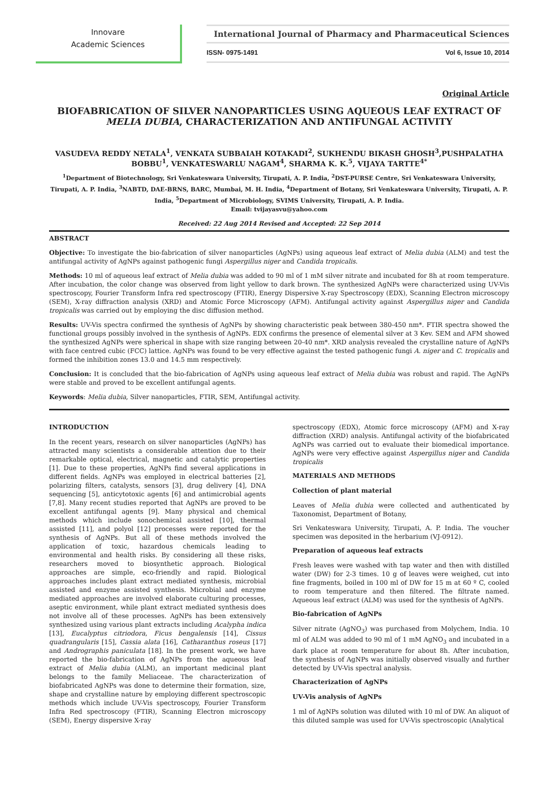Innovare
Academic Sciences
International Journal of Pharmacy and Pharmaceutical Sciences
ISSN- 0975-1491 Vol 6, Issue 10, 2014
Original Article
BIOFABRICATION OF SILVER NANOPARTICLES USING AQUEOUS LEAF EXTRACT OF MELIA DUBIA, CHARACTERIZATION AND ANTIFUNGAL ACTIVITY
VASUDEVA REDDY NETALA<sup>1</sup>, VENKATA SUBBAIAH KOTAKADI<sup>2</sup>, SUKHENDU BIKASH GHOSH<sup>3</sup>,PUSHPALATHA BOBBU<sup>1</sup>, VENKATESWARLU NAGAM<sup>4</sup>, SHARMA K. K.<sup>5</sup>, VIJAYA TARTTE<sup>4*</sup>
<sup>1</sup> Department of Biotechnology, Sri Venkateswara University, Tirupati, A. P. India, <sup>2</sup>DST-PURSE Centre, Sri Venkateswara University, Tirupati, A. P. India, <sup>3</sup>NABTD, DAE-BRNS, BARC, Mumbai, M. H. India, <sup>4</sup>Department of Botany, Sri Venkateswara University, Tirupati, A. P. India, <sup>5</sup>Department of Microbiology, SVIMS University, Tirupati, A. P. India.
Email: tvijayasvu@yahoo.com
Received: 22 Aug 2014 Revised and Accepted: 22 Sep 2014
ABSTRACT
Objective: To investigate the bio-fabrication of silver nanoparticles (AgNPs) using aqueous leaf extract of Melia dubia (ALM) and test the antifungal activity of AgNPs against pathogenic fungi Aspergillus niger and Candida tropicalis.
Methods: 10 ml of aqueous leaf extract of Melia dubia was added to 90 ml of 1 mM silver nitrate and incubated for 8h at room temperature. After incubation, the color change was observed from light yellow to dark brown. The synthesized AgNPs were characterized using UV-Vis spectroscopy, Fourier Transform Infra red spectroscopy (FTIR), Energy Dispersive X-ray Spectroscopy (EDX), Scanning Electron microscopy (SEM), X-ray diffraction analysis (XRD) and Atomic Force Microscopy (AFM). Antifungal activity against Aspergillus niger and Candida tropicalis was carried out by employing the disc diffusion method.
Results: UV-Vis spectra confirmed the synthesis of AgNPs by showing characteristic peak between 380-450 nm*. FTIR spectra showed the functional groups possibly involved in the synthesis of AgNPs. EDX confirms the presence of elemental silver at 3 Kev. SEM and AFM showed the synthesized AgNPs were spherical in shape with size ranging between 20-40 nm*. XRD analysis revealed the crystalline nature of AgNPs with face centred cubic (FCC) lattice. AgNPs was found to be very effective against the tested pathogenic fungi A. niger and C. tropicalis and formed the inhibition zones 13.0 and 14.5 mm respectively.
Conclusion: It is concluded that the bio-fabrication of AgNPs using aqueous leaf extract of Melia dubia was robust and rapid. The AgNPs were stable and proved to be excellent antifungal agents.
Keywords: Melia dubia, Silver nanoparticles, FTIR, SEM, Antifungal activity.
INTRODUCTION
In the recent years, research on silver nanoparticles (AgNPs) has attracted many scientists a considerable attention due to their remarkable optical, electrical, magnetic and catalytic properties [1]. Due to these properties, AgNPs find several applications in different fields. AgNPs was employed in electrical batteries [2], polarizing filters, catalysts, sensors [3], drug delivery [4], DNA sequencing [5], anticytotoxic agents [6] and antimicrobial agents [7,8]. Many recent studies reported that AgNPs are proved to be excellent antifungal agents [9]. Many physical and chemical methods which include sonochemical assisted [10], thermal assisted [11], and polyol [12] processes were reported for the synthesis of AgNPs. But all of these methods involved the application of toxic, hazardous chemicals leading to environmental and health risks. By considering all these risks, researchers moved to biosynthetic approach. Biological approaches are simple, eco-friendly and rapid. Biological approaches includes plant extract mediated synthesis, microbial assisted and enzyme assisted synthesis. Microbial and enzyme mediated approaches are involved elaborate culturing processes, aseptic environment, while plant extract mediated synthesis does not involve all of these processes. AgNPs has been extensively synthesized using various plant extracts including Acalypha indica [13], Eucalyptus citriodora, Ficus bengalensis [14], Cissus quadrangularis [15], Cassia alata [16], Catharanthus roseus [17] and Andrographis paniculata [18]. In the present work, we have reported the bio-fabrication of AgNPs from the aqueous leaf extract of Melia dubia (ALM), an important medicinal plant belongs to the family Meliaceae. The characterization of biofabricated AgNPs was done to determine their formation, size, shape and crystalline nature by employing different spectroscopic methods which include UV-Vis spectroscopy, Fourier Transform Infra Red spectroscopy (FTIR), Scanning Electron microscopy (SEM), Energy dispersive X-ray
spectroscopy (EDX), Atomic force microscopy (AFM) and X-ray diffraction (XRD) analysis. Antifungal activity of the biofabricated AgNPs was carried out to evaluate their biomedical importance. AgNPs were very effective against Aspergillus niger and Candida tropicalis
MATERIALS AND METHODS
Collection of plant material
Leaves of Melia dubia were collected and authenticated by Taxonomist, Department of Botany,
Sri Venkateswara University, Tirupati, A. P. India. The voucher specimen was deposited in the herbarium (VJ-0912).
Preparation of aqueous leaf extracts
Fresh leaves were washed with tap water and then with distilled water (DW) for 2-3 times. 10 g of leaves were weighed, cut into fine fragments, boiled in 100 ml of DW for 15 m at 60 º C, cooled to room temperature and then filtered. The filtrate named. Aqueous leaf extract (ALM) was used for the synthesis of AgNPs.
Bio-fabrication of AgNPs
Silver nitrate (AgNO<sub>3</sub>) was purchased from Molychem, India. 10 ml of ALM was added to 90 ml of 1 mM AgNO<sub>3</sub> and incubated in a dark place at room temperature for about 8h. After incubation, the synthesis of AgNPs was initially observed visually and further detected by UV-Vis spectral analysis.
Characterization of AgNPs
UV-Vis analysis of AgNPs
1 ml of AgNPs solution was diluted with 10 ml of DW. An aliquot of this diluted sample was used for UV-Vis spectroscopic (Analytical